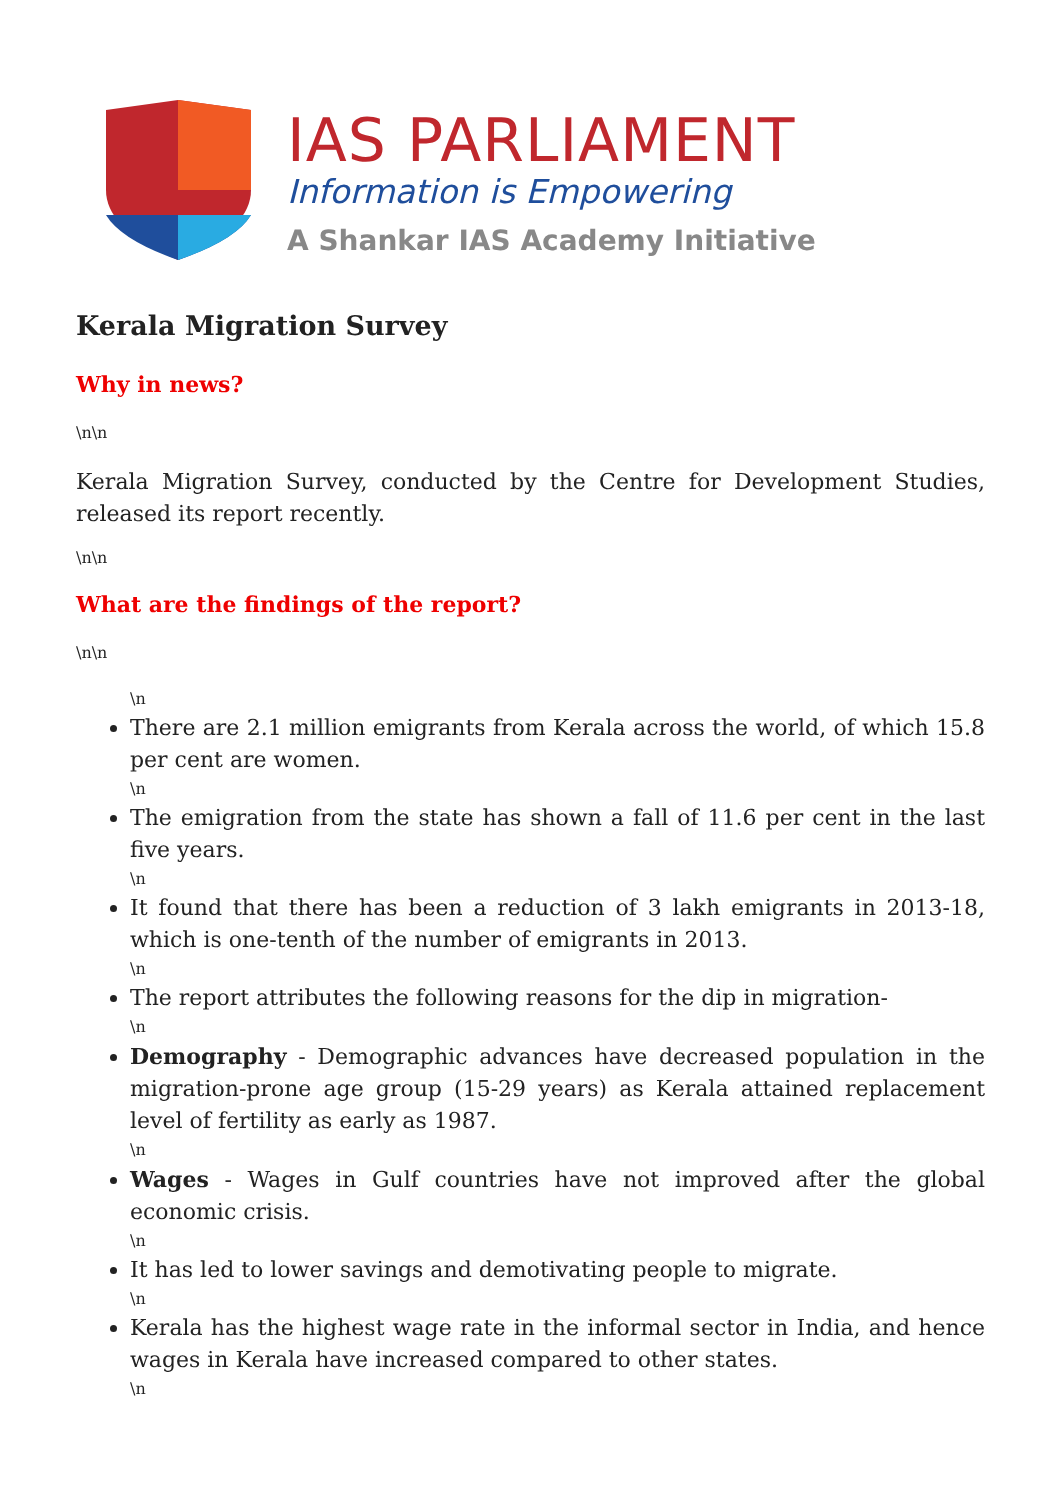IAS PARLIAMENT
Information is Empowering
A Shankar IAS Academy Initiative
Kerala Migration Survey
Why in news?
\n\n
Kerala Migration Survey, conducted by the Centre for Development Studies, released its report recently.
\n\n
What are the findings of the report?
\n\n
\n
There are 2.1 million emigrants from Kerala across the world, of which 15.8 per cent are women.
\n
The emigration from the state has shown a fall of 11.6 per cent in the last five years.
\n
It found that there has been a reduction of 3 lakh emigrants in 2013-18, which is one-tenth of the number of emigrants in 2013.
\n
The report attributes the following reasons for the dip in migration-
\n
Demography - Demographic advances have decreased population in the migration-prone age group (15-29 years) as Kerala attained replacement level of fertility as early as 1987.
\n
Wages - Wages in Gulf countries have not improved after the global economic crisis.
\n
It has led to lower savings and demotivating people to migrate.
\n
Kerala has the highest wage rate in the informal sector in India, and hence wages in Kerala have increased compared to other states.
\n